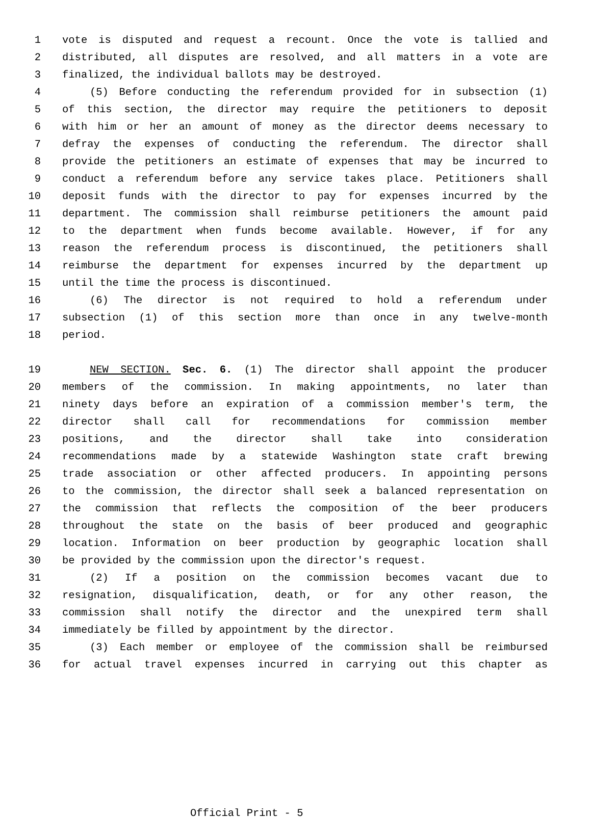1 vote is disputed and request a recount. Once the vote is tallied and
2 distributed, all disputes are resolved, and all matters in a vote are
3 finalized, the individual ballots may be destroyed.
4 (5) Before conducting the referendum provided for in subsection (1)
5 of this section, the director may require the petitioners to deposit
6 with him or her an amount of money as the director deems necessary to
7 defray the expenses of conducting the referendum. The director shall
8 provide the petitioners an estimate of expenses that may be incurred to
9 conduct a referendum before any service takes place. Petitioners shall
10 deposit funds with the director to pay for expenses incurred by the
11 department. The commission shall reimburse petitioners the amount paid
12 to the department when funds become available. However, if for any
13 reason the referendum process is discontinued, the petitioners shall
14 reimburse the department for expenses incurred by the department up
15 until the time the process is discontinued.
16 (6) The director is not required to hold a referendum under
17 subsection (1) of this section more than once in any twelve-month
18 period.
19 NEW SECTION. Sec. 6. (1) The director shall appoint the producer
20 members of the commission. In making appointments, no later than
21 ninety days before an expiration of a commission member's term, the
22 director shall call for recommendations for commission member
23 positions, and the director shall take into consideration
24 recommendations made by a statewide Washington state craft brewing
25 trade association or other affected producers. In appointing persons
26 to the commission, the director shall seek a balanced representation on
27 the commission that reflects the composition of the beer producers
28 throughout the state on the basis of beer produced and geographic
29 location. Information on beer production by geographic location shall
30 be provided by the commission upon the director's request.
31 (2) If a position on the commission becomes vacant due to
32 resignation, disqualification, death, or for any other reason, the
33 commission shall notify the director and the unexpired term shall
34 immediately be filled by appointment by the director.
35 (3) Each member or employee of the commission shall be reimbursed
36 for actual travel expenses incurred in carrying out this chapter as
Official Print - 5